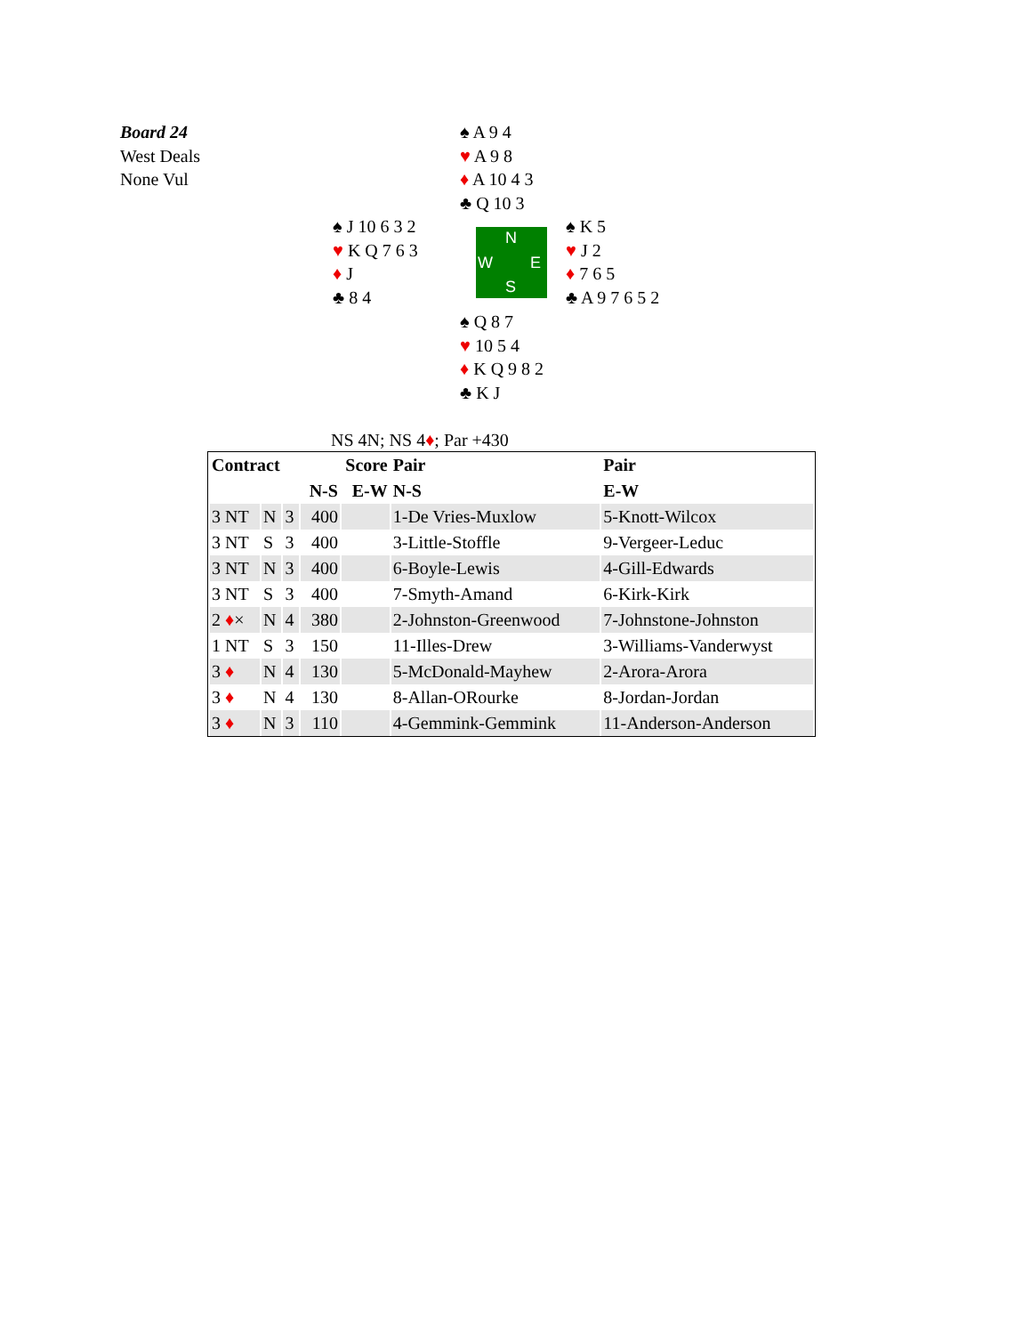Board 24
West Deals
None Vul
♠ A 9 4
♥ A 9 8
♦ A 10 4 3
♣ Q 10 3
♠ J 10 6 3 2
♥ K Q 7 6 3
♦ J
♣ 8 4
N
W E
S
♠ K 5
♥ J 2
♦ 7 6 5
♣ A 9 7 6 5 2
♠ Q 8 7
♥ 10 5 4
♦ K Q 9 8 2
♣ K J
NS 4N; NS 4♦; Par +430
| Contract | | | Score | | Pair | Pair |
| --- | --- | --- | --- | --- | --- | --- |
| | | | N-S | E-W | N-S | E-W |
| 3 NT | N | 3 | 400 | | 1-De Vries-Muxlow | 5-Knott-Wilcox |
| 3 NT | S | 3 | 400 | | 3-Little-Stoffle | 9-Vergeer-Leduc |
| 3 NT | N | 3 | 400 | | 6-Boyle-Lewis | 4-Gill-Edwards |
| 3 NT | S | 3 | 400 | | 7-Smyth-Amand | 6-Kirk-Kirk |
| 2 ♦ × | N | 4 | 380 | | 2-Johnston-Greenwood | 7-Johnstone-Johnston |
| 1 NT | S | 3 | 150 | | 11-Illes-Drew | 3-Williams-Vanderwyst |
| 3 ♦ | N | 4 | 130 | | 5-McDonald-Mayhew | 2-Arora-Arora |
| 3 ♦ | N | 4 | 130 | | 8-Allan-ORourke | 8-Jordan-Jordan |
| 3 ♦ | N | 3 | 110 | | 4-Gemmink-Gemmink | 11-Anderson-Anderson |